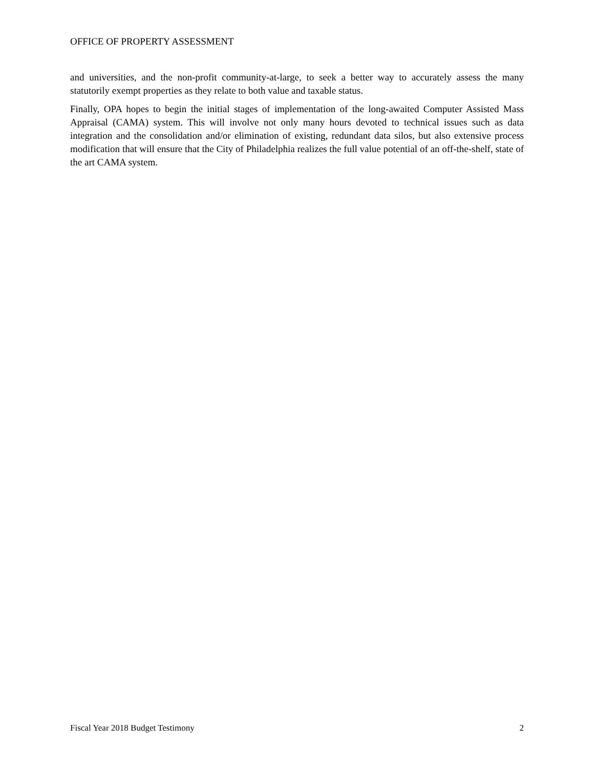OFFICE OF PROPERTY ASSESSMENT
and universities, and the non-profit community-at-large, to seek a better way to accurately assess the many statutorily exempt properties as they relate to both value and taxable status.
Finally, OPA hopes to begin the initial stages of implementation of the long-awaited Computer Assisted Mass Appraisal (CAMA) system. This will involve not only many hours devoted to technical issues such as data integration and the consolidation and/or elimination of existing, redundant data silos, but also extensive process modification that will ensure that the City of Philadelphia realizes the full value potential of an off-the-shelf, state of the art CAMA system.
Fiscal Year 2018 Budget Testimony 2